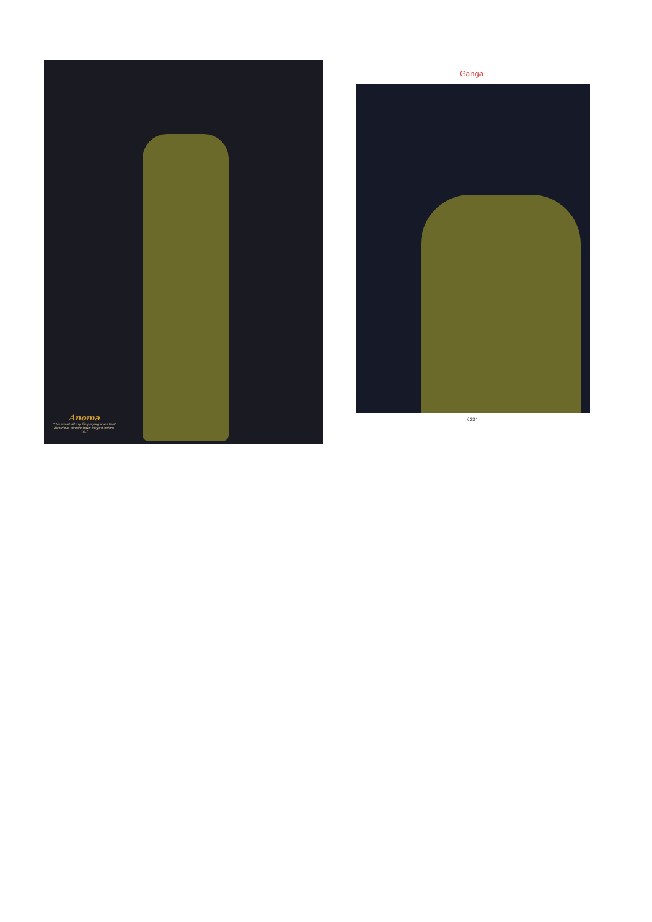Anoma
"I've spent all my life playing roles that illustrious people have played before me."
Ganga
6234